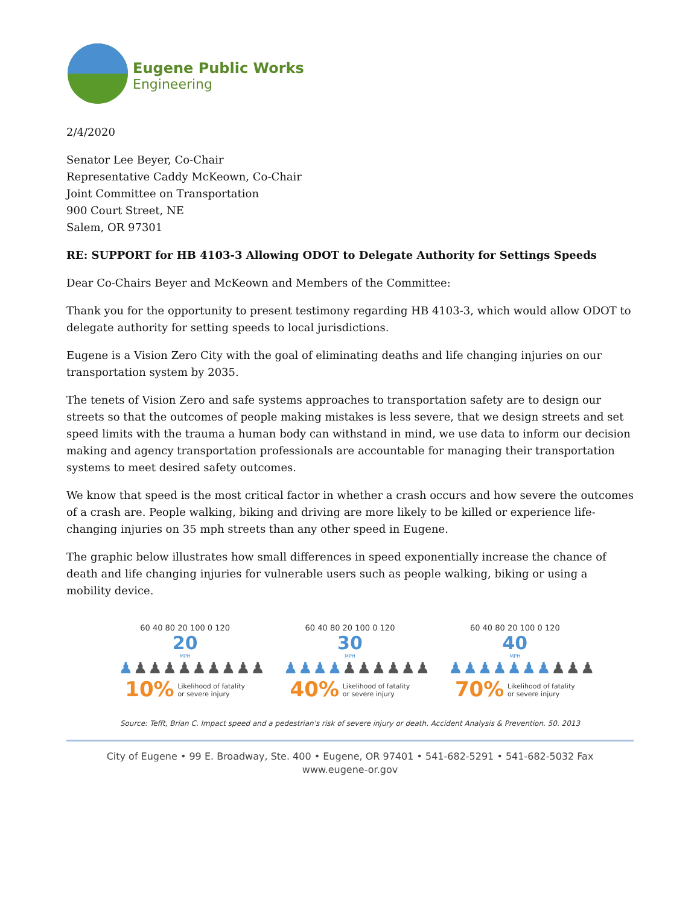Eugene Public Works
Engineering
2/4/2020
Senator Lee Beyer, Co-Chair
Representative Caddy McKeown, Co-Chair
Joint Committee on Transportation
900 Court Street, NE
Salem, OR 97301
RE: SUPPORT for HB 4103-3 Allowing ODOT to Delegate Authority for Settings Speeds
Dear Co-Chairs Beyer and McKeown and Members of the Committee:
Thank you for the opportunity to present testimony regarding HB 4103-3, which would allow ODOT to delegate authority for setting speeds to local jurisdictions.
Eugene is a Vision Zero City with the goal of eliminating deaths and life changing injuries on our transportation system by 2035.
The tenets of Vision Zero and safe systems approaches to transportation safety are to design our streets so that the outcomes of people making mistakes is less severe, that we design streets and set speed limits with the trauma a human body can withstand in mind, we use data to inform our decision making and agency transportation professionals are accountable for managing their transportation systems to meet desired safety outcomes.
We know that speed is the most critical factor in whether a crash occurs and how severe the outcomes of a crash are. People walking, biking and driving are more likely to be killed or experience life-changing injuries on 35 mph streets than any other speed in Eugene.
The graphic below illustrates how small differences in speed exponentially increase the chance of death and life changing injuries for vulnerable users such as people walking, biking or using a mobility device.
60 40 80 20 100 0 120
20
MPH
♟♟♟♟♟♟♟♟♟♟
10% Likelihood of fatality
or severe injury
60 40 80 20 100 0 120
30
MPH
♟♟♟♟♟♟♟♟♟♟
40% Likelihood of fatality
or severe injury
60 40 80 20 100 0 120
40
MPH
♟♟♟♟♟♟♟♟♟♟
70% Likelihood of fatality
or severe injury
Source: Tefft, Brian C. Impact speed and a pedestrian's risk of severe injury or death. Accident Analysis & Prevention. 50. 2013
City of Eugene • 99 E. Broadway, Ste. 400 • Eugene, OR 97401 • 541-682-5291 • 541-682-5032 Fax
www.eugene-or.gov